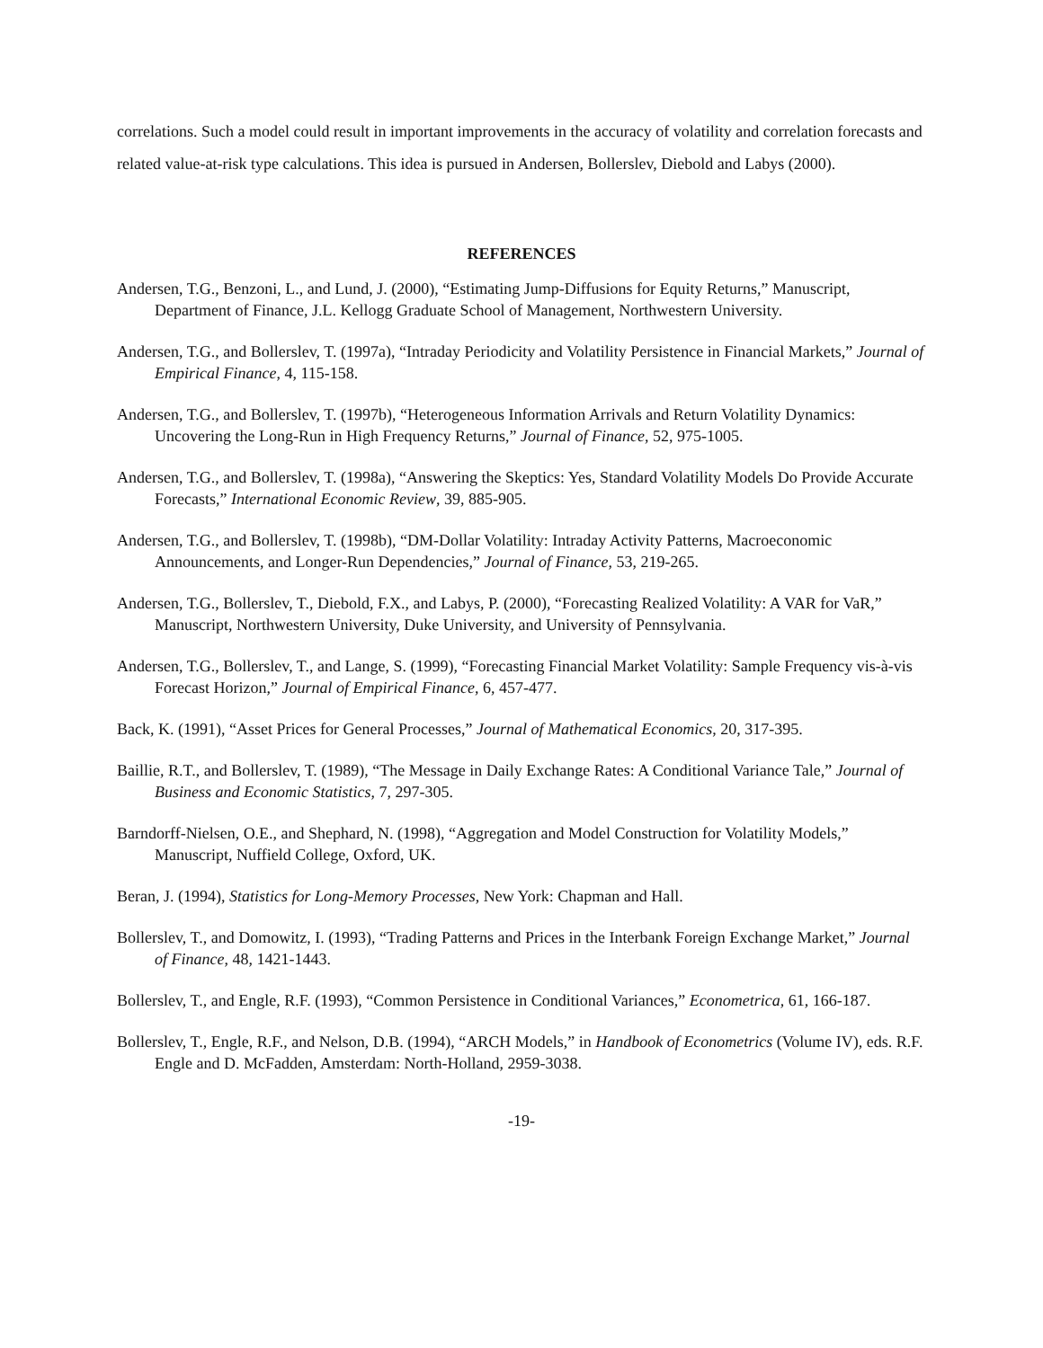correlations. Such a model could result in important improvements in the accuracy of volatility and correlation forecasts and related value-at-risk type calculations. This idea is pursued in Andersen, Bollerslev, Diebold and Labys (2000).
REFERENCES
Andersen, T.G., Benzoni, L., and Lund, J. (2000), “Estimating Jump-Diffusions for Equity Returns,” Manuscript, Department of Finance, J.L. Kellogg Graduate School of Management, Northwestern University.
Andersen, T.G., and Bollerslev, T. (1997a), “Intraday Periodicity and Volatility Persistence in Financial Markets,” Journal of Empirical Finance, 4, 115-158.
Andersen, T.G., and Bollerslev, T. (1997b), “Heterogeneous Information Arrivals and Return Volatility Dynamics: Uncovering the Long-Run in High Frequency Returns,” Journal of Finance, 52, 975-1005.
Andersen, T.G., and Bollerslev, T. (1998a), “Answering the Skeptics: Yes, Standard Volatility Models Do Provide Accurate Forecasts,” International Economic Review, 39, 885-905.
Andersen, T.G., and Bollerslev, T. (1998b), “DM-Dollar Volatility: Intraday Activity Patterns, Macroeconomic Announcements, and Longer-Run Dependencies,” Journal of Finance, 53, 219-265.
Andersen, T.G., Bollerslev, T., Diebold, F.X., and Labys, P. (2000), “Forecasting Realized Volatility: A VAR for VaR,” Manuscript, Northwestern University, Duke University, and University of Pennsylvania.
Andersen, T.G., Bollerslev, T., and Lange, S. (1999), “Forecasting Financial Market Volatility: Sample Frequency vis-à-vis Forecast Horizon,” Journal of Empirical Finance, 6, 457-477.
Back, K. (1991), “Asset Prices for General Processes,” Journal of Mathematical Economics, 20, 317-395.
Baillie, R.T., and Bollerslev, T. (1989), “The Message in Daily Exchange Rates: A Conditional Variance Tale,” Journal of Business and Economic Statistics, 7, 297-305.
Barndorff-Nielsen, O.E., and Shephard, N. (1998), “Aggregation and Model Construction for Volatility Models,” Manuscript, Nuffield College, Oxford, UK.
Beran, J. (1994), Statistics for Long-Memory Processes, New York: Chapman and Hall.
Bollerslev, T., and Domowitz, I. (1993), “Trading Patterns and Prices in the Interbank Foreign Exchange Market,” Journal of Finance, 48, 1421-1443.
Bollerslev, T., and Engle, R.F. (1993), “Common Persistence in Conditional Variances,” Econometrica, 61, 166-187.
Bollerslev, T., Engle, R.F., and Nelson, D.B. (1994), “ARCH Models,” in Handbook of Econometrics (Volume IV), eds. R.F. Engle and D. McFadden, Amsterdam: North-Holland, 2959-3038.
-19-